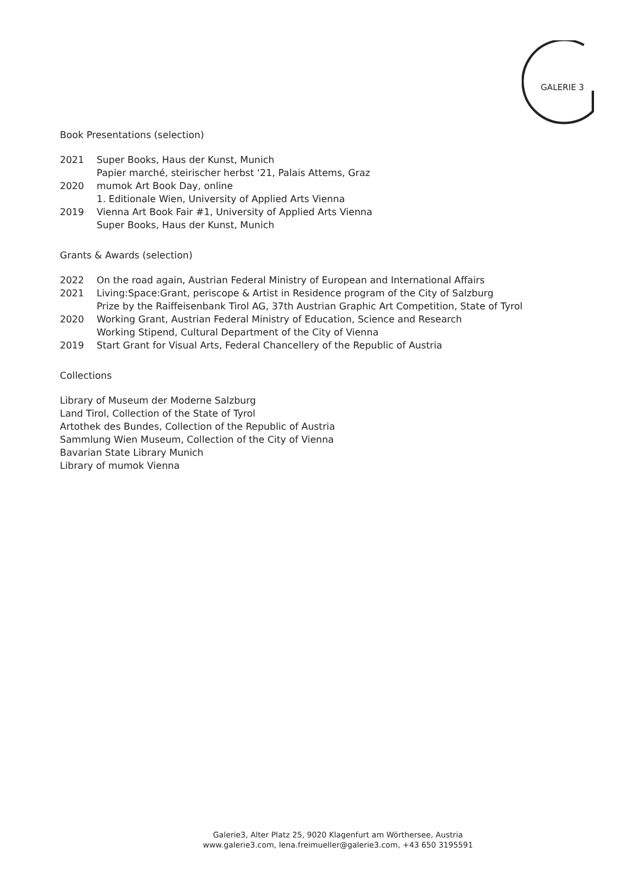GALERIE 3
Book Presentations (selection)
2021 Super Books, Haus der Kunst, Munich
Papier marché, steirischer herbst ‘21, Palais Attems, Graz
2020 mumok Art Book Day, online
1. Editionale Wien, University of Applied Arts Vienna
2019 Vienna Art Book Fair #1, University of Applied Arts Vienna
Super Books, Haus der Kunst, Munich
Grants & Awards (selection)
2022 On the road again, Austrian Federal Ministry of European and International Affairs
2021 Living:Space:Grant, periscope & Artist in Residence program of the City of Salzburg
Prize by the Raiffeisenbank Tirol AG, 37th Austrian Graphic Art Competition, State of Tyrol
2020 Working Grant, Austrian Federal Ministry of Education, Science and Research
Working Stipend, Cultural Department of the City of Vienna
2019 Start Grant for Visual Arts, Federal Chancellery of the Republic of Austria
Collections
Library of Museum der Moderne Salzburg
Land Tirol, Collection of the State of Tyrol
Artothek des Bundes, Collection of the Republic of Austria
Sammlung Wien Museum, Collection of the City of Vienna
Bavarian State Library Munich
Library of mumok Vienna
Galerie3, Alter Platz 25, 9020 Klagenfurt am Wörthersee, Austria
www.galerie3.com, lena.freimueller@galerie3.com, +43 650 3195591